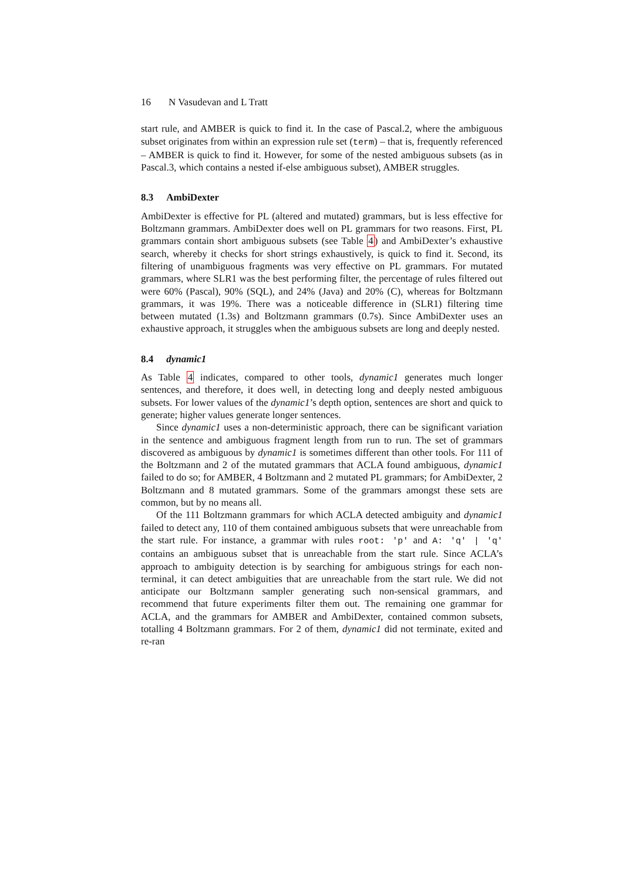16 N Vasudevan and L Tratt
start rule, and AMBER is quick to find it. In the case of Pascal.2, where the ambiguous subset originates from within an expression rule set (term) – that is, frequently referenced – AMBER is quick to find it. However, for some of the nested ambiguous subsets (as in Pascal.3, which contains a nested if-else ambiguous subset), AMBER struggles.
8.3 AmbiDexter
AmbiDexter is effective for PL (altered and mutated) grammars, but is less effective for Boltzmann grammars. AmbiDexter does well on PL grammars for two reasons. First, PL grammars contain short ambiguous subsets (see Table 4) and AmbiDexter’s exhaustive search, whereby it checks for short strings exhaustively, is quick to find it. Second, its filtering of unambiguous fragments was very effective on PL grammars. For mutated grammars, where SLR1 was the best performing filter, the percentage of rules filtered out were 60% (Pascal), 90% (SQL), and 24% (Java) and 20% (C), whereas for Boltzmann grammars, it was 19%. There was a noticeable difference in (SLR1) filtering time between mutated (1.3s) and Boltzmann grammars (0.7s). Since AmbiDexter uses an exhaustive approach, it struggles when the ambiguous subsets are long and deeply nested.
8.4 dynamic1
As Table 4 indicates, compared to other tools, dynamic1 generates much longer sentences, and therefore, it does well, in detecting long and deeply nested ambiguous subsets. For lower values of the dynamic1’s depth option, sentences are short and quick to generate; higher values generate longer sentences.
Since dynamic1 uses a non-deterministic approach, there can be significant variation in the sentence and ambiguous fragment length from run to run. The set of grammars discovered as ambiguous by dynamic1 is sometimes different than other tools. For 111 of the Boltzmann and 2 of the mutated grammars that ACLA found ambiguous, dynamic1 failed to do so; for AMBER, 4 Boltzmann and 2 mutated PL grammars; for AmbiDexter, 2 Boltzmann and 8 mutated grammars. Some of the grammars amongst these sets are common, but by no means all.
Of the 111 Boltzmann grammars for which ACLA detected ambiguity and dynamic1 failed to detect any, 110 of them contained ambiguous subsets that were unreachable from the start rule. For instance, a grammar with rules root: 'p' and A: 'q' | 'q' contains an ambiguous subset that is unreachable from the start rule. Since ACLA’s approach to ambiguity detection is by searching for ambiguous strings for each non-terminal, it can detect ambiguities that are unreachable from the start rule. We did not anticipate our Boltzmann sampler generating such non-sensical grammars, and recommend that future experiments filter them out. The remaining one grammar for ACLA, and the grammars for AMBER and AmbiDexter, contained common subsets, totalling 4 Boltzmann grammars. For 2 of them, dynamic1 did not terminate, exited and re-ran